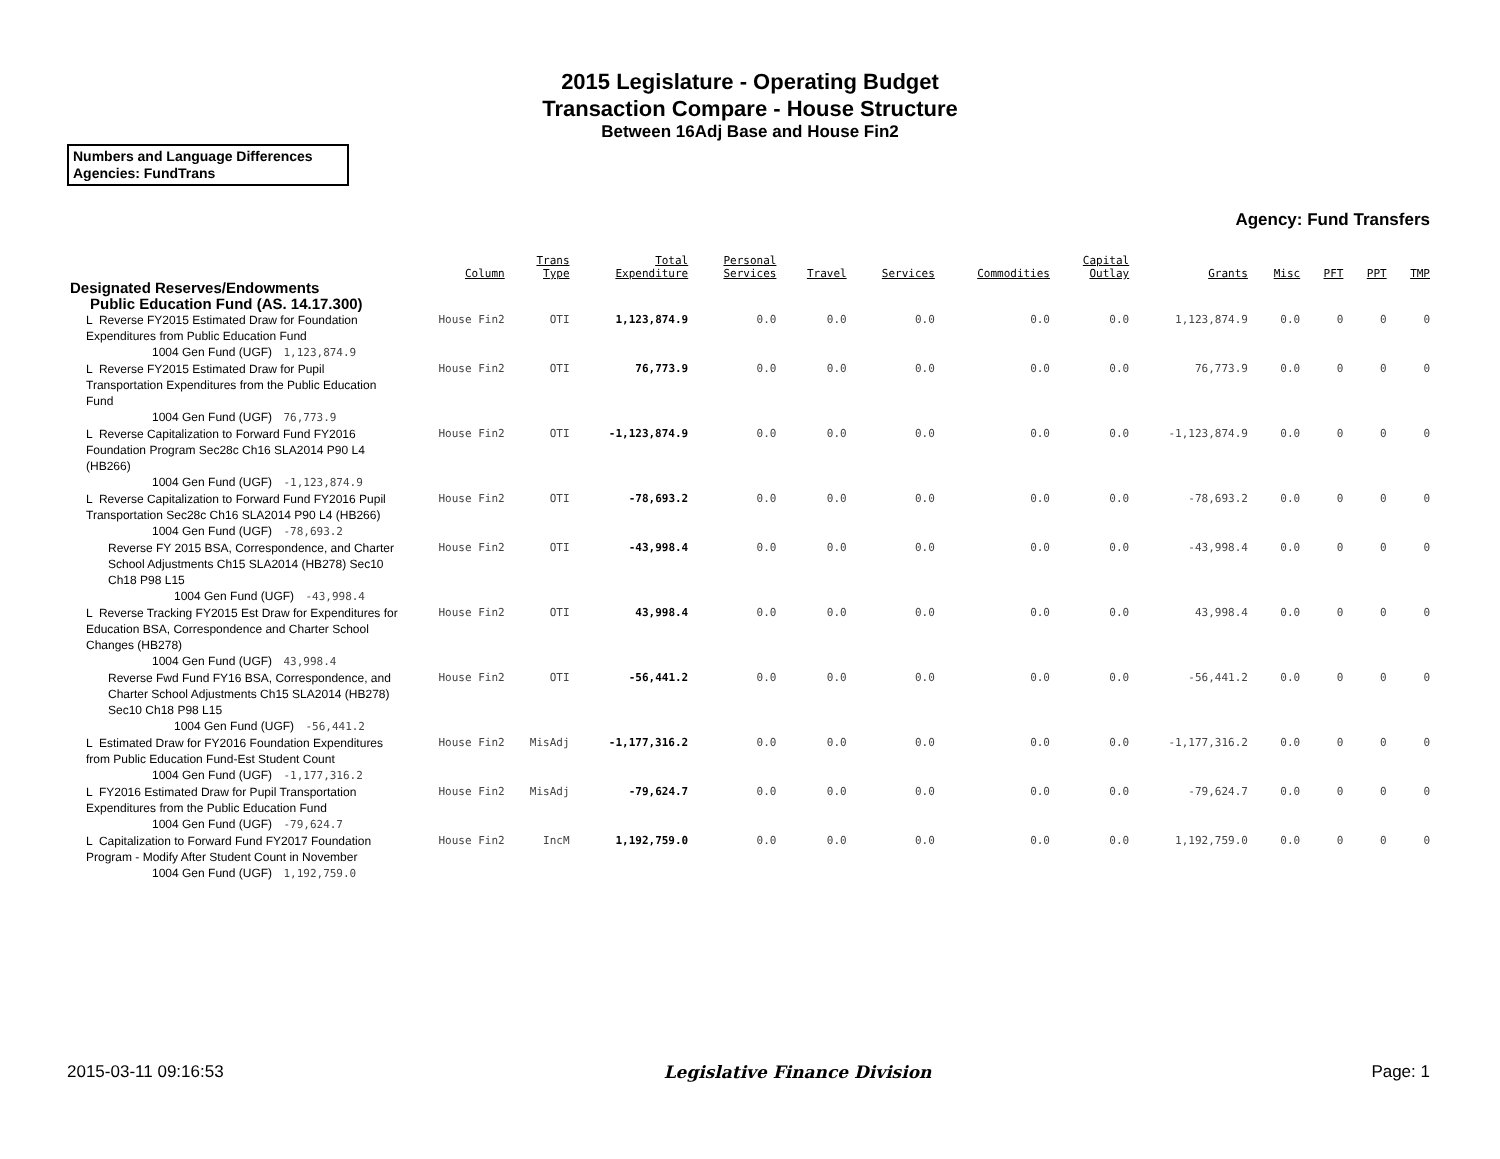2015 Legislature - Operating Budget
Transaction Compare - House Structure
Between 16Adj Base and House Fin2
Numbers and Language Differences
Agencies: FundTrans
Agency: Fund Transfers
| | Column | Trans Type | Total Expenditure | Personal Services | Travel | Services | Commodities | Capital Outlay | Grants | Misc | PFT | PPT | TMP |
| --- | --- | --- | --- | --- | --- | --- | --- | --- | --- | --- | --- | --- | --- |
| Designated Reserves/Endowments | | | | | | | | | | | | | |
| Public Education Fund (AS. 14.17.300) | | | | | | | | | | | | | |
| L Reverse FY2015 Estimated Draw for Foundation Expenditures from Public Education Fund 1004 Gen Fund (UGF) 1,123,874.9 | House Fin2 | OTI | 1,123,874.9 | 0.0 | 0.0 | 0.0 | 0.0 | 0.0 | 1,123,874.9 | 0.0 | 0 | 0 | 0 |
| L Reverse FY2015 Estimated Draw for Pupil Transportation Expenditures from the Public Education Fund 1004 Gen Fund (UGF) 76,773.9 | House Fin2 | OTI | 76,773.9 | 0.0 | 0.0 | 0.0 | 0.0 | 0.0 | 76,773.9 | 0.0 | 0 | 0 | 0 |
| L Reverse Capitalization to Forward Fund FY2016 Foundation Program Sec28c Ch16 SLA2014 P90 L4 (HB266) 1004 Gen Fund (UGF) -1,123,874.9 | House Fin2 | OTI | -1,123,874.9 | 0.0 | 0.0 | 0.0 | 0.0 | 0.0 | -1,123,874.9 | 0.0 | 0 | 0 | 0 |
| L Reverse Capitalization to Forward Fund FY2016 Pupil Transportation Sec28c Ch16 SLA2014 P90 L4 (HB266) 1004 Gen Fund (UGF) -78,693.2 | House Fin2 | OTI | -78,693.2 | 0.0 | 0.0 | 0.0 | 0.0 | 0.0 | -78,693.2 | 0.0 | 0 | 0 | 0 |
| Reverse FY 2015 BSA, Correspondence, and Charter School Adjustments Ch15 SLA2014 (HB278) Sec10 Ch18 P98 L15 1004 Gen Fund (UGF) -43,998.4 | House Fin2 | OTI | -43,998.4 | 0.0 | 0.0 | 0.0 | 0.0 | 0.0 | -43,998.4 | 0.0 | 0 | 0 | 0 |
| L Reverse Tracking FY2015 Est Draw for Expenditures for Education BSA, Correspondence and Charter School Changes (HB278) 1004 Gen Fund (UGF) 43,998.4 | House Fin2 | OTI | 43,998.4 | 0.0 | 0.0 | 0.0 | 0.0 | 0.0 | 43,998.4 | 0.0 | 0 | 0 | 0 |
| Reverse Fwd Fund FY16 BSA, Correspondence, and Charter School Adjustments Ch15 SLA2014 (HB278) Sec10 Ch18 P98 L15 1004 Gen Fund (UGF) -56,441.2 | House Fin2 | OTI | -56,441.2 | 0.0 | 0.0 | 0.0 | 0.0 | 0.0 | -56,441.2 | 0.0 | 0 | 0 | 0 |
| L Estimated Draw for FY2016 Foundation Expenditures from Public Education Fund-Est Student Count 1004 Gen Fund (UGF) -1,177,316.2 | House Fin2 | MisAdj | -1,177,316.2 | 0.0 | 0.0 | 0.0 | 0.0 | 0.0 | -1,177,316.2 | 0.0 | 0 | 0 | 0 |
| L FY2016 Estimated Draw for Pupil Transportation Expenditures from the Public Education Fund 1004 Gen Fund (UGF) -79,624.7 | House Fin2 | MisAdj | -79,624.7 | 0.0 | 0.0 | 0.0 | 0.0 | 0.0 | -79,624.7 | 0.0 | 0 | 0 | 0 |
| L Capitalization to Forward Fund FY2017 Foundation Program - Modify After Student Count in November 1004 Gen Fund (UGF) 1,192,759.0 | House Fin2 | IncM | 1,192,759.0 | 0.0 | 0.0 | 0.0 | 0.0 | 0.0 | 1,192,759.0 | 0.0 | 0 | 0 | 0 |
2015-03-11 09:16:53 Legislative Finance Division Page: 1